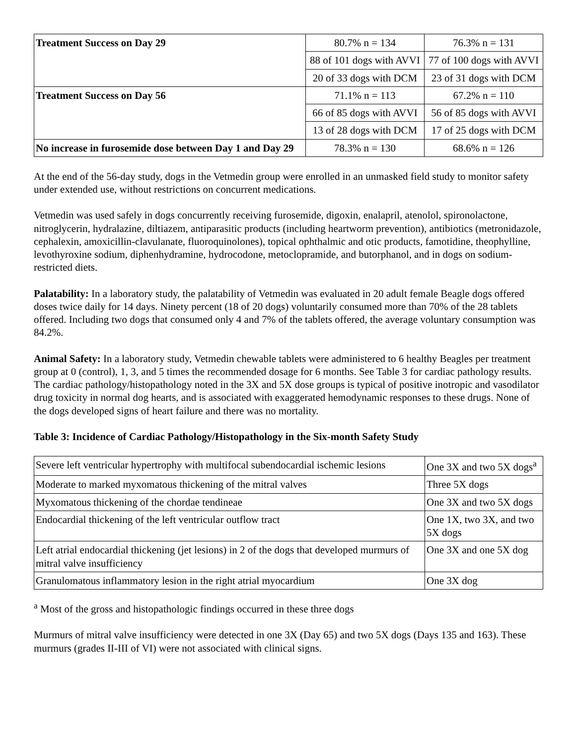| Treatment Success on Day 29 | 80.7% n = 134 | 76.3% n = 131 |
| | 88 of 101 dogs with AVVI | 77 of 100 dogs with AVVI |
| | 20 of 33 dogs with DCM | 23 of 31 dogs with DCM |
| Treatment Success on Day 56 | 71.1% n = 113 | 67.2% n = 110 |
| | 66 of 85 dogs with AVVI | 56 of 85 dogs with AVVI |
| | 13 of 28 dogs with DCM | 17 of 25 dogs with DCM |
| No increase in furosemide dose between Day 1 and Day 29 | 78.3% n = 130 | 68.6% n = 126 |
At the end of the 56-day study, dogs in the Vetmedin group were enrolled in an unmasked field study to monitor safety under extended use, without restrictions on concurrent medications.
Vetmedin was used safely in dogs concurrently receiving furosemide, digoxin, enalapril, atenolol, spironolactone, nitroglycerin, hydralazine, diltiazem, antiparasitic products (including heartworm prevention), antibiotics (metronidazole, cephalexin, amoxicillin-clavulanate, fluoroquinolones), topical ophthalmic and otic products, famotidine, theophylline, levothyroxine sodium, diphenhydramine, hydrocodone, metoclopramide, and butorphanol, and in dogs on sodium-restricted diets.
Palatability: In a laboratory study, the palatability of Vetmedin was evaluated in 20 adult female Beagle dogs offered doses twice daily for 14 days. Ninety percent (18 of 20 dogs) voluntarily consumed more than 70% of the 28 tablets offered. Including two dogs that consumed only 4 and 7% of the tablets offered, the average voluntary consumption was 84.2%.
Animal Safety: In a laboratory study, Vetmedin chewable tablets were administered to 6 healthy Beagles per treatment group at 0 (control), 1, 3, and 5 times the recommended dosage for 6 months. See Table 3 for cardiac pathology results. The cardiac pathology/histopathology noted in the 3X and 5X dose groups is typical of positive inotropic and vasodilator drug toxicity in normal dog hearts, and is associated with exaggerated hemodynamic responses to these drugs. None of the dogs developed signs of heart failure and there was no mortality.
Table 3: Incidence of Cardiac Pathology/Histopathology in the Six-month Safety Study
| Severe left ventricular hypertrophy with multifocal subendocardial ischemic lesions | One 3X and two 5X dogs<sup>a</sup> |
| Moderate to marked myxomatous thickening of the mitral valves | Three 5X dogs |
| Myxomatous thickening of the chordae tendineae | One 3X and two 5X dogs |
| Endocardial thickening of the left ventricular outflow tract | One 1X, two 3X, and two 5X dogs |
| Left atrial endocardial thickening (jet lesions) in 2 of the dogs that developed murmurs of mitral valve insufficiency | One 3X and one 5X dog |
| Granulomatous inflammatory lesion in the right atrial myocardium | One 3X dog |
<sup>a</sup> Most of the gross and histopathologic findings occurred in these three dogs
Murmurs of mitral valve insufficiency were detected in one 3X (Day 65) and two 5X dogs (Days 135 and 163). These murmurs (grades II-III of VI) were not associated with clinical signs.